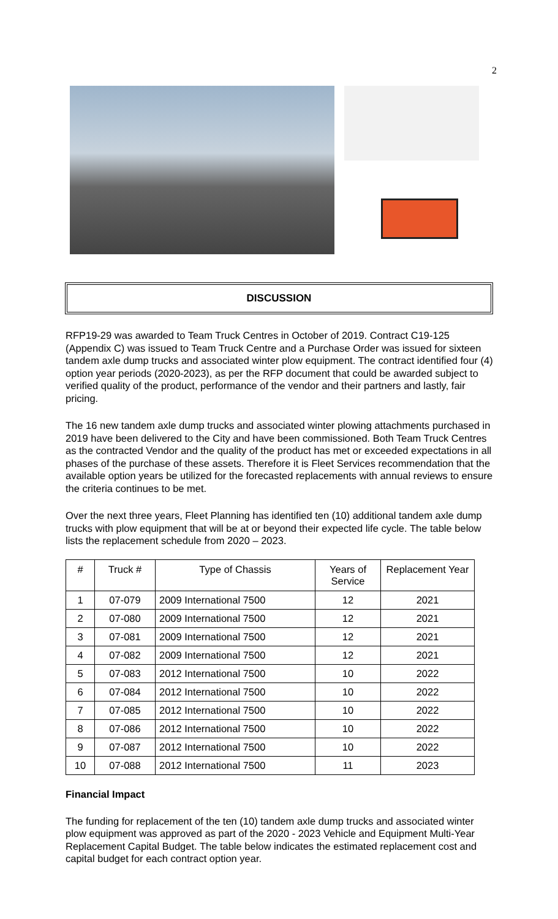2
DISCUSSION
RFP19-29 was awarded to Team Truck Centres in October of 2019. Contract C19-125 (Appendix C) was issued to Team Truck Centre and a Purchase Order was issued for sixteen tandem axle dump trucks and associated winter plow equipment. The contract identified four (4) option year periods (2020-2023), as per the RFP document that could be awarded subject to verified quality of the product, performance of the vendor and their partners and lastly, fair pricing.
The 16 new tandem axle dump trucks and associated winter plowing attachments purchased in 2019 have been delivered to the City and have been commissioned. Both Team Truck Centres as the contracted Vendor and the quality of the product has met or exceeded expectations in all phases of the purchase of these assets. Therefore it is Fleet Services recommendation that the available option years be utilized for the forecasted replacements with annual reviews to ensure the criteria continues to be met.
Over the next three years, Fleet Planning has identified ten (10) additional tandem axle dump trucks with plow equipment that will be at or beyond their expected life cycle. The table below lists the replacement schedule from 2020 – 2023.
| # | Truck # | Type of Chassis | Years of Service | Replacement Year |
| --- | --- | --- | --- | --- |
| 1 | 07-079 | 2009 International 7500 | 12 | 2021 |
| 2 | 07-080 | 2009 International 7500 | 12 | 2021 |
| 3 | 07-081 | 2009 International 7500 | 12 | 2021 |
| 4 | 07-082 | 2009 International 7500 | 12 | 2021 |
| 5 | 07-083 | 2012 International 7500 | 10 | 2022 |
| 6 | 07-084 | 2012 International 7500 | 10 | 2022 |
| 7 | 07-085 | 2012 International 7500 | 10 | 2022 |
| 8 | 07-086 | 2012 International 7500 | 10 | 2022 |
| 9 | 07-087 | 2012 International 7500 | 10 | 2022 |
| 10 | 07-088 | 2012 International 7500 | 11 | 2023 |
Financial Impact
The funding for replacement of the ten (10) tandem axle dump trucks and associated winter plow equipment was approved as part of the 2020 - 2023 Vehicle and Equipment Multi-Year Replacement Capital Budget. The table below indicates the estimated replacement cost and capital budget for each contract option year.